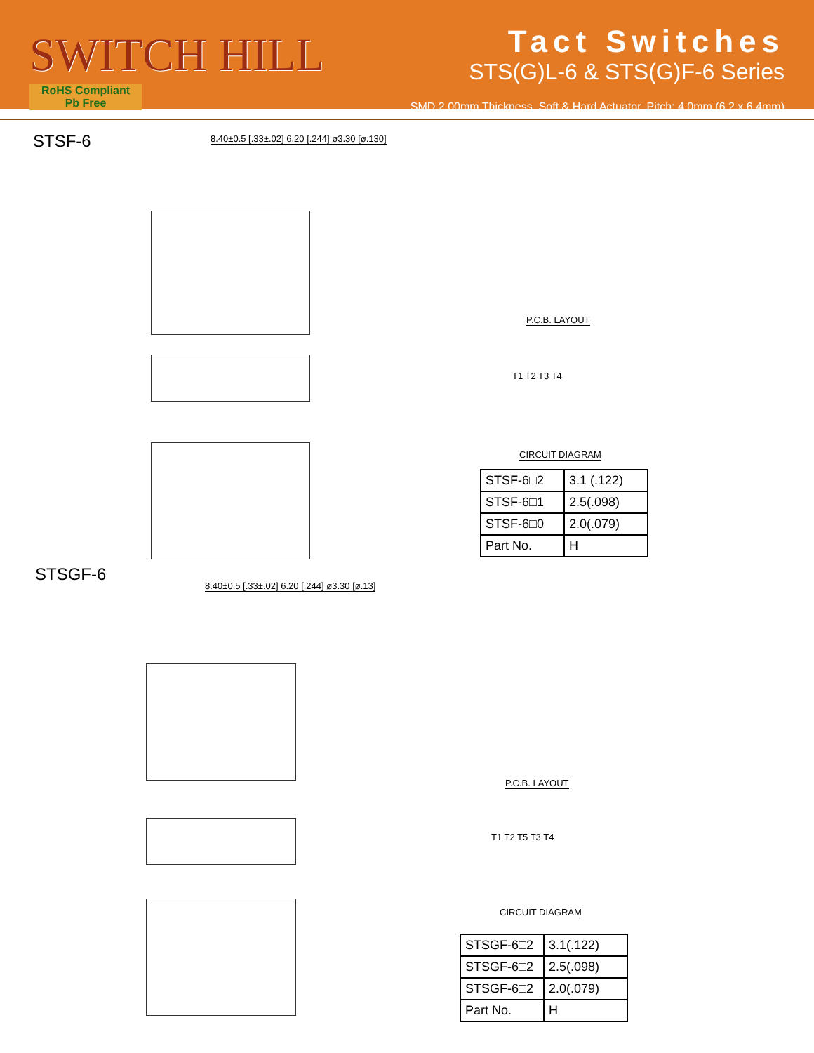SWITCH HILL
RoHS Compliant
Pb Free
Tact Switches
STS(G)L-6 & STS(G)F-6 Series
SMD 2.00mm Thickness, Soft & Hard Actuator, Pitch: 4.0mm (6.2 x 6.4mm)
STSF-6
8.40±0.5 [.33±.02] 6.20 [.244] ø3.30 [ø.130]
P.C.B. LAYOUT
T1 T2 T3 T4
CIRCUIT DIAGRAM
| STSF-6□2 | 3.1 (.122) |
| STSF-6□1 | 2.5(.098) |
| STSF-6□0 | 2.0(.079) |
| Part No. | H |
STSGF-6
8.40±0.5 [.33±.02] 6.20 [.244] ø3.30 [ø.13]
P.C.B. LAYOUT
T1 T2 T5 T3 T4
CIRCUIT DIAGRAM
| STSGF-6□2 | 3.1(.122) |
| STSGF-6□2 | 2.5(.098) |
| STSGF-6□2 | 2.0(.079) |
| Part No. | H |